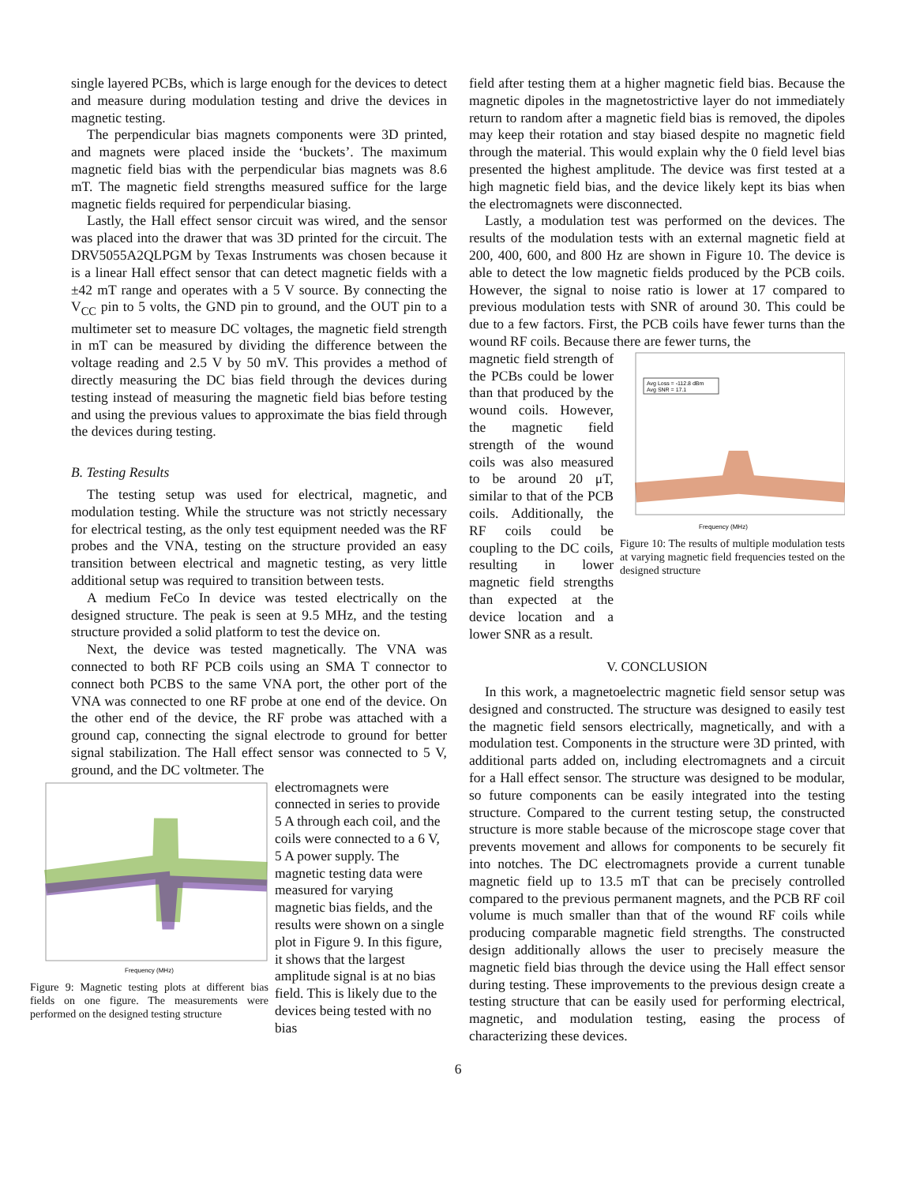single layered PCBs, which is large enough for the devices to detect and measure during modulation testing and drive the devices in magnetic testing.
The perpendicular bias magnets components were 3D printed, and magnets were placed inside the ‘buckets’. The maximum magnetic field bias with the perpendicular bias magnets was 8.6 mT. The magnetic field strengths measured suffice for the large magnetic fields required for perpendicular biasing.
Lastly, the Hall effect sensor circuit was wired, and the sensor was placed into the drawer that was 3D printed for the circuit. The DRV5055A2QLPGM by Texas Instruments was chosen because it is a linear Hall effect sensor that can detect magnetic fields with a ±42 mT range and operates with a 5 V source. By connecting the V<sub>CC</sub> pin to 5 volts, the GND pin to ground, and the OUT pin to a multimeter set to measure DC voltages, the magnetic field strength in mT can be measured by dividing the difference between the voltage reading and 2.5 V by 50 mV. This provides a method of directly measuring the DC bias field through the devices during testing instead of measuring the magnetic field bias before testing and using the previous values to approximate the bias field through the devices during testing.
B. Testing Results
The testing setup was used for electrical, magnetic, and modulation testing. While the structure was not strictly necessary for electrical testing, as the only test equipment needed was the RF probes and the VNA, testing on the structure provided an easy transition between electrical and magnetic testing, as very little additional setup was required to transition between tests.
A medium FeCo In device was tested electrically on the designed structure. The peak is seen at 9.5 MHz, and the testing structure provided a solid platform to test the device on.
Next, the device was tested magnetically. The VNA was connected to both RF PCB coils using an SMA T connector to connect both PCBS to the same VNA port, the other port of the VNA was connected to one RF probe at one end of the device. On the other end of the device, the RF probe was attached with a ground cap, connecting the signal electrode to ground for better signal stabilization. The Hall effect sensor was connected to 5 V, ground, and the DC voltmeter. The
Frequency (MHz)
Figure 9: Magnetic testing plots at different bias fields on one figure. The measurements were performed on the designed testing structure
electromagnets were connected in series to provide 5 A through each coil, and the coils were connected to a 6 V, 5 A power supply. The magnetic testing data were measured for varying magnetic bias fields, and the results were shown on a single plot in Figure 9. In this figure, it shows that the largest amplitude signal is at no bias field. This is likely due to the devices being tested with no bias
field after testing them at a higher magnetic field bias. Because the magnetic dipoles in the magnetostrictive layer do not immediately return to random after a magnetic field bias is removed, the dipoles may keep their rotation and stay biased despite no magnetic field through the material. This would explain why the 0 field level bias presented the highest amplitude. The device was first tested at a high magnetic field bias, and the device likely kept its bias when the electromagnets were disconnected.
Lastly, a modulation test was performed on the devices. The results of the modulation tests with an external magnetic field at 200, 400, 600, and 800 Hz are shown in Figure 10. The device is able to detect the low magnetic fields produced by the PCB coils. However, the signal to noise ratio is lower at 17 compared to previous modulation tests with SNR of around 30. This could be due to a few factors. First, the PCB coils have fewer turns than the wound RF coils. Because there are fewer turns, the
magnetic field strength of the PCBs could be lower than that produced by the wound coils. However, the magnetic field strength of the wound coils was also measured to be around 20 μT, similar to that of the PCB coils. Additionally, the RF coils could be coupling to the DC coils, resulting in lower magnetic field strengths than expected at the device location and a lower SNR as a result.
Avg Loss = -112.8 dBm
Avg SNR = 17.1
Frequency (MHz)
Figure 10: The results of multiple modulation tests at varying magnetic field frequencies tested on the designed structure
V. CONCLUSION
In this work, a magnetoelectric magnetic field sensor setup was designed and constructed. The structure was designed to easily test the magnetic field sensors electrically, magnetically, and with a modulation test. Components in the structure were 3D printed, with additional parts added on, including electromagnets and a circuit for a Hall effect sensor. The structure was designed to be modular, so future components can be easily integrated into the testing structure. Compared to the current testing setup, the constructed structure is more stable because of the microscope stage cover that prevents movement and allows for components to be securely fit into notches. The DC electromagnets provide a current tunable magnetic field up to 13.5 mT that can be precisely controlled compared to the previous permanent magnets, and the PCB RF coil volume is much smaller than that of the wound RF coils while producing comparable magnetic field strengths. The constructed design additionally allows the user to precisely measure the magnetic field bias through the device using the Hall effect sensor during testing. These improvements to the previous design create a testing structure that can be easily used for performing electrical, magnetic, and modulation testing, easing the process of characterizing these devices.
6